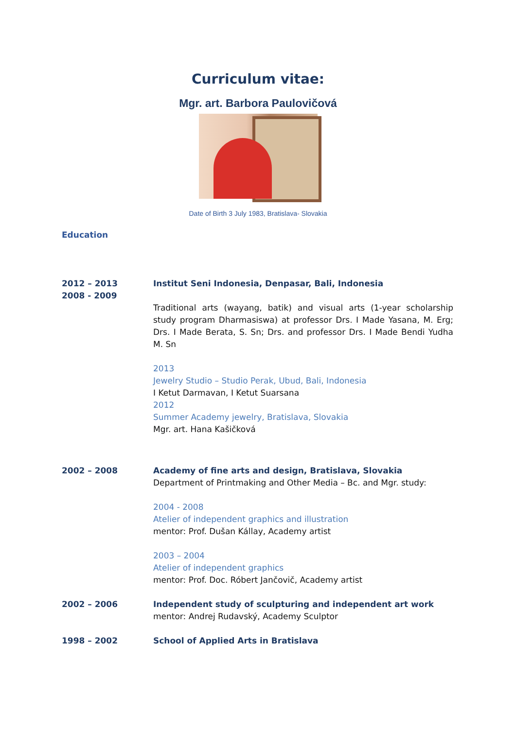Curriculum vitae:
Mgr. art. Barbora Paulovičová
Date of Birth 3 July 1983, Bratislava- Slovakia
Education
2012 – 2013
2008 - 2009
Institut Seni Indonesia, Denpasar, Bali, Indonesia
Traditional arts (wayang, batik) and visual arts (1-year scholarship study program Dharmasiswa) at professor Drs. I Made Yasana, M. Erg; Drs. I Made Berata, S. Sn; Drs. and professor Drs. I Made Bendi Yudha M. Sn
2013
Jewelry Studio – Studio Perak, Ubud, Bali, Indonesia
I Ketut Darmavan, I Ketut Suarsana
2012
Summer Academy jewelry, Bratislava, Slovakia
Mgr. art. Hana Kašičková
2002 – 2008 Academy of fine arts and design, Bratislava, Slovakia
Department of Printmaking and Other Media – Bc. and Mgr. study:
2004 - 2008
Atelier of independent graphics and illustration
mentor: Prof. Dušan Kállay, Academy artist
2003 – 2004
Atelier of independent graphics
mentor: Prof. Doc. Róbert Jančovič, Academy artist
2002 – 2006 Independent study of sculpturing and independent art work
mentor: Andrej Rudavský, Academy Sculptor
1998 – 2002 School of Applied Arts in Bratislava